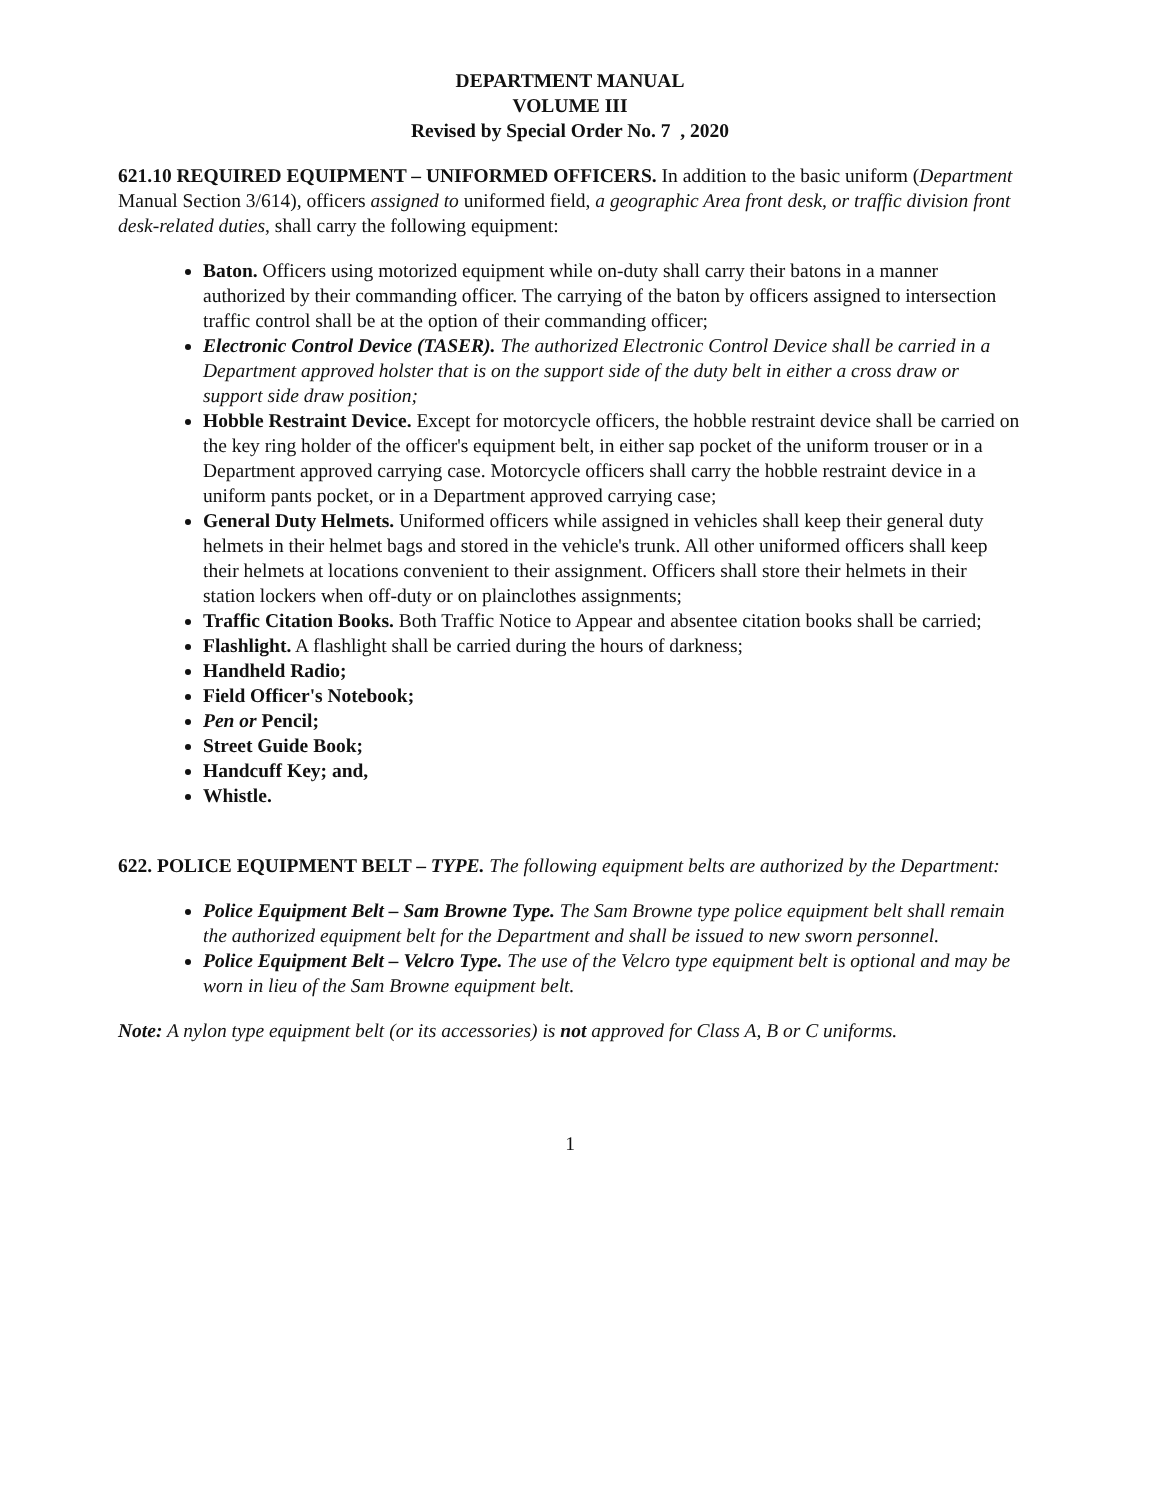DEPARTMENT MANUAL
VOLUME III
Revised by Special Order No. 7 , 2020
621.10 REQUIRED EQUIPMENT – UNIFORMED OFFICERS. In addition to the basic uniform (Department Manual Section 3/614), officers assigned to uniformed field, a geographic Area front desk, or traffic division front desk-related duties, shall carry the following equipment:
Baton. Officers using motorized equipment while on-duty shall carry their batons in a manner authorized by their commanding officer. The carrying of the baton by officers assigned to intersection traffic control shall be at the option of their commanding officer;
Electronic Control Device (TASER). The authorized Electronic Control Device shall be carried in a Department approved holster that is on the support side of the duty belt in either a cross draw or support side draw position;
Hobble Restraint Device. Except for motorcycle officers, the hobble restraint device shall be carried on the key ring holder of the officer's equipment belt, in either sap pocket of the uniform trouser or in a Department approved carrying case. Motorcycle officers shall carry the hobble restraint device in a uniform pants pocket, or in a Department approved carrying case;
General Duty Helmets. Uniformed officers while assigned in vehicles shall keep their general duty helmets in their helmet bags and stored in the vehicle's trunk. All other uniformed officers shall keep their helmets at locations convenient to their assignment. Officers shall store their helmets in their station lockers when off-duty or on plainclothes assignments;
Traffic Citation Books. Both Traffic Notice to Appear and absentee citation books shall be carried;
Flashlight. A flashlight shall be carried during the hours of darkness;
Handheld Radio;
Field Officer's Notebook;
Pen or Pencil;
Street Guide Book;
Handcuff Key; and,
Whistle.
622. POLICE EQUIPMENT BELT – TYPE. The following equipment belts are authorized by the Department:
Police Equipment Belt – Sam Browne Type. The Sam Browne type police equipment belt shall remain the authorized equipment belt for the Department and shall be issued to new sworn personnel.
Police Equipment Belt – Velcro Type. The use of the Velcro type equipment belt is optional and may be worn in lieu of the Sam Browne equipment belt.
Note: A nylon type equipment belt (or its accessories) is not approved for Class A, B or C uniforms.
1